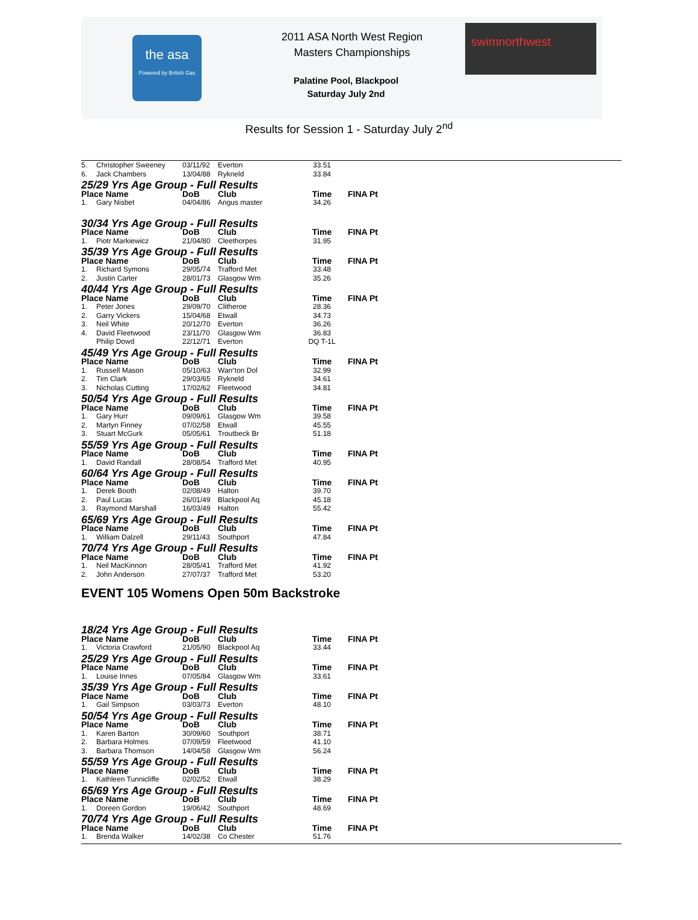the asa
Powered by British Gas
2011 ASA North West Region
Masters Championships
Palatine Pool, Blackpool
Saturday July 2nd
swimnorthwest
Results for Session 1 - Saturday July 2<sup>nd</sup>
| 5. | Christopher Sweeney | 03/11/92 | Everton | 33.51 | |
| 6. | Jack Chambers | 13/04/88 | Rykneld | 33.84 | |
| 25/29 Yrs Age Group - Full Results | | | | | |
| Place Name | | DoB | Club | Time | FINA Pt |
| 1. | Gary Nisbet | 04/04/86 | Angus master | 34.26 | |
| 30/34 Yrs Age Group - Full Results | | | | | |
| Place Name | | DoB | Club | Time | FINA Pt |
| 1. | Piotr Markiewicz | 21/04/80 | Cleethorpes | 31.95 | |
| 35/39 Yrs Age Group - Full Results | | | | | |
| Place Name | | DoB | Club | Time | FINA Pt |
| 1. | Richard Symons | 29/05/74 | Trafford Met | 33.48 | |
| 2. | Justin Carter | 28/01/73 | Glasgow Wm | 35.26 | |
| 40/44 Yrs Age Group - Full Results | | | | | |
| Place Name | | DoB | Club | Time | FINA Pt |
| 1. | Peter Jones | 29/09/70 | Clitheroe | 28.36 | |
| 2. | Garry Vickers | 15/04/68 | Etwall | 34.73 | |
| 3. | Neil White | 20/12/70 | Everton | 36.26 | |
| 4. | David Fleetwood | 23/11/70 | Glasgow Wm | 36.83 | |
| | Philip Dowd | 22/12/71 | Everton | DQ T-1L | |
| 45/49 Yrs Age Group - Full Results | | | | | |
| Place Name | | DoB | Club | Time | FINA Pt |
| 1. | Russell Mason | 05/10/63 | Warr'ton Dol | 32.99 | |
| 2. | Tim Clark | 29/03/65 | Rykneld | 34.61 | |
| 3. | Nicholas Cutting | 17/02/62 | Fleetwood | 34.81 | |
| 50/54 Yrs Age Group - Full Results | | | | | |
| Place Name | | DoB | Club | Time | FINA Pt |
| 1. | Gary Hurr | 09/09/61 | Glasgow Wm | 39.58 | |
| 2. | Martyn Finney | 07/02/58 | Etwall | 45.55 | |
| 3. | Stuart McGurk | 05/05/61 | Troutbeck Br | 51.18 | |
| 55/59 Yrs Age Group - Full Results | | | | | |
| Place Name | | DoB | Club | Time | FINA Pt |
| 1. | David Randall | 28/08/54 | Trafford Met | 40.95 | |
| 60/64 Yrs Age Group - Full Results | | | | | |
| Place Name | | DoB | Club | Time | FINA Pt |
| 1. | Derek Booth | 02/08/49 | Halton | 39.70 | |
| 2. | Paul Lucas | 26/01/49 | Blackpool Aq | 45.18 | |
| 3. | Raymond Marshall | 16/03/49 | Halton | 55.42 | |
| 65/69 Yrs Age Group - Full Results | | | | | |
| Place Name | | DoB | Club | Time | FINA Pt |
| 1. | William Dalzell | 29/11/43 | Southport | 47.84 | |
| 70/74 Yrs Age Group - Full Results | | | | | |
| Place Name | | DoB | Club | Time | FINA Pt |
| 1. | Neil MacKinnon | 28/05/41 | Trafford Met | 41.92 | |
| 2. | John Anderson | 27/07/37 | Trafford Met | 53.20 | |
EVENT 105 Womens Open 50m Backstroke
| 18/24 Yrs Age Group - Full Results | | | | | |
| Place Name | | DoB | Club | Time | FINA Pt |
| 1. | Victoria Crawford | 21/05/90 | Blackpool Aq | 33.44 | |
| 25/29 Yrs Age Group - Full Results | | | | | |
| Place Name | | DoB | Club | Time | FINA Pt |
| 1. | Louise Innes | 07/05/84 | Glasgow Wm | 33.61 | |
| 35/39 Yrs Age Group - Full Results | | | | | |
| Place Name | | DoB | Club | Time | FINA Pt |
| 1. | Gail Simpson | 03/03/73 | Everton | 48.10 | |
| 50/54 Yrs Age Group - Full Results | | | | | |
| Place Name | | DoB | Club | Time | FINA Pt |
| 1. | Karen Barton | 30/09/60 | Southport | 38.71 | |
| 2. | Barbara Holmes | 07/09/59 | Fleetwood | 41.10 | |
| 3. | Barbara Thomson | 14/04/58 | Glasgow Wm | 56.24 | |
| 55/59 Yrs Age Group - Full Results | | | | | |
| Place Name | | DoB | Club | Time | FINA Pt |
| 1. | Kathleen Tunnicliffe | 02/02/52 | Etwall | 38.29 | |
| 65/69 Yrs Age Group - Full Results | | | | | |
| Place Name | | DoB | Club | Time | FINA Pt |
| 1. | Doreen Gordon | 19/06/42 | Southport | 48.69 | |
| 70/74 Yrs Age Group - Full Results | | | | | |
| Place Name | | DoB | Club | Time | FINA Pt |
| 1. | Brenda Walker | 14/02/38 | Co Chester | 51.76 | |